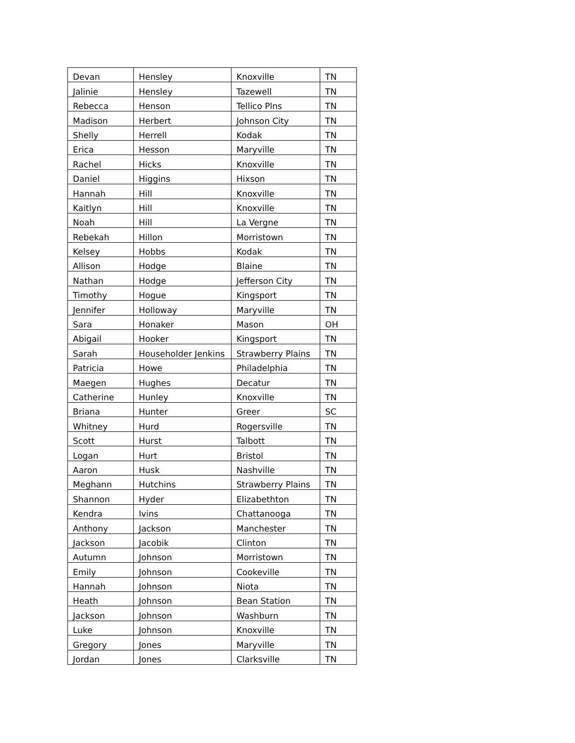| Devan | Hensley | Knoxville | TN |
| Jalinie | Hensley | Tazewell | TN |
| Rebecca | Henson | Tellico Plns | TN |
| Madison | Herbert | Johnson City | TN |
| Shelly | Herrell | Kodak | TN |
| Erica | Hesson | Maryville | TN |
| Rachel | Hicks | Knoxville | TN |
| Daniel | Higgins | Hixson | TN |
| Hannah | Hill | Knoxville | TN |
| Kaitlyn | Hill | Knoxville | TN |
| Noah | Hill | La Vergne | TN |
| Rebekah | Hillon | Morristown | TN |
| Kelsey | Hobbs | Kodak | TN |
| Allison | Hodge | Blaine | TN |
| Nathan | Hodge | Jefferson City | TN |
| Timothy | Hogue | Kingsport | TN |
| Jennifer | Holloway | Maryville | TN |
| Sara | Honaker | Mason | OH |
| Abigail | Hooker | Kingsport | TN |
| Sarah | Householder Jenkins | Strawberry Plains | TN |
| Patricia | Howe | Philadelphia | TN |
| Maegen | Hughes | Decatur | TN |
| Catherine | Hunley | Knoxville | TN |
| Briana | Hunter | Greer | SC |
| Whitney | Hurd | Rogersville | TN |
| Scott | Hurst | Talbott | TN |
| Logan | Hurt | Bristol | TN |
| Aaron | Husk | Nashville | TN |
| Meghann | Hutchins | Strawberry Plains | TN |
| Shannon | Hyder | Elizabethton | TN |
| Kendra | Ivins | Chattanooga | TN |
| Anthony | Jackson | Manchester | TN |
| Jackson | Jacobik | Clinton | TN |
| Autumn | Johnson | Morristown | TN |
| Emily | Johnson | Cookeville | TN |
| Hannah | Johnson | Niota | TN |
| Heath | Johnson | Bean Station | TN |
| Jackson | Johnson | Washburn | TN |
| Luke | Johnson | Knoxville | TN |
| Gregory | Jones | Maryville | TN |
| Jordan | Jones | Clarksville | TN |